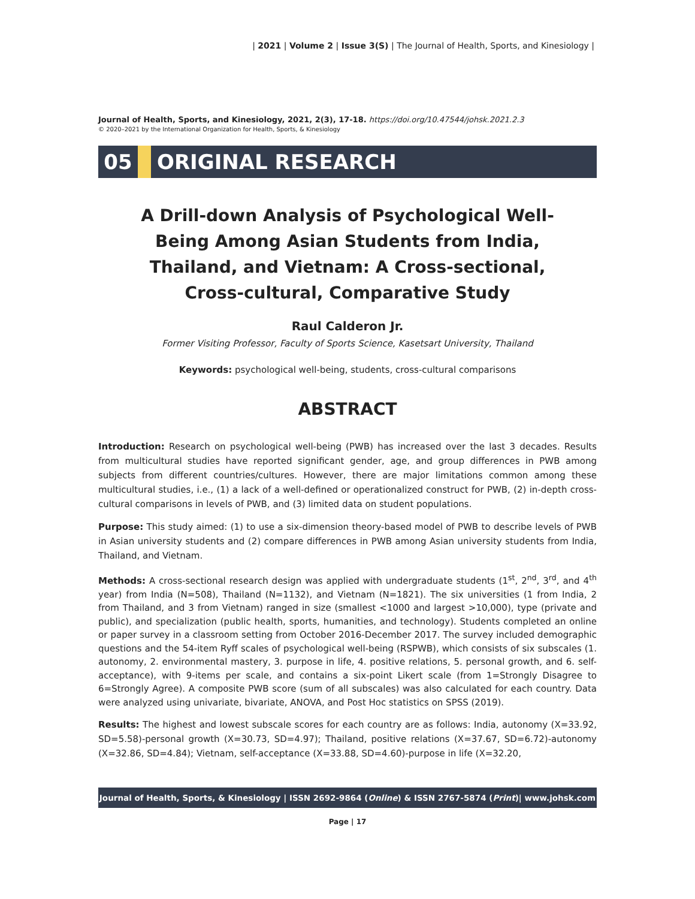| 2021 | Volume 2 | Issue 3(S) | The Journal of Health, Sports, and Kinesiology |
Journal of Health, Sports, and Kinesiology, 2021, 2(3), 17-18. https://doi.org/10.47544/johsk.2021.2.3
© 2020–2021 by the International Organization for Health, Sports, & Kinesiology
05 ORIGINAL RESEARCH
A Drill-down Analysis of Psychological Well-Being Among Asian Students from India, Thailand, and Vietnam: A Cross-sectional, Cross-cultural, Comparative Study
Raul Calderon Jr.
Former Visiting Professor, Faculty of Sports Science, Kasetsart University, Thailand
Keywords: psychological well-being, students, cross-cultural comparisons
ABSTRACT
Introduction: Research on psychological well-being (PWB) has increased over the last 3 decades. Results from multicultural studies have reported significant gender, age, and group differences in PWB among subjects from different countries/cultures. However, there are major limitations common among these multicultural studies, i.e., (1) a lack of a well-defined or operationalized construct for PWB, (2) in-depth cross-cultural comparisons in levels of PWB, and (3) limited data on student populations.
Purpose: This study aimed: (1) to use a six-dimension theory-based model of PWB to describe levels of PWB in Asian university students and (2) compare differences in PWB among Asian university students from India, Thailand, and Vietnam.
Methods: A cross-sectional research design was applied with undergraduate students (1<sup>st</sup>, 2<sup>nd</sup>, 3<sup>rd</sup>, and 4<sup>th</sup> year) from India (N=508), Thailand (N=1132), and Vietnam (N=1821). The six universities (1 from India, 2 from Thailand, and 3 from Vietnam) ranged in size (smallest <1000 and largest >10,000), type (private and public), and specialization (public health, sports, humanities, and technology). Students completed an online or paper survey in a classroom setting from October 2016-December 2017. The survey included demographic questions and the 54-item Ryff scales of psychological well-being (RSPWB), which consists of six subscales (1. autonomy, 2. environmental mastery, 3. purpose in life, 4. positive relations, 5. personal growth, and 6. self-acceptance), with 9-items per scale, and contains a six-point Likert scale (from 1=Strongly Disagree to 6=Strongly Agree). A composite PWB score (sum of all subscales) was also calculated for each country. Data were analyzed using univariate, bivariate, ANOVA, and Post Hoc statistics on SPSS (2019).
Results: The highest and lowest subscale scores for each country are as follows: India, autonomy (X=33.92, SD=5.58)-personal growth (X=30.73, SD=4.97); Thailand, positive relations (X=37.67, SD=6.72)-autonomy (X=32.86, SD=4.84); Vietnam, self-acceptance (X=33.88, SD=4.60)-purpose in life (X=32.20,
Journal of Health, Sports, & Kinesiology | ISSN 2692-9864 (Online) & ISSN 2767-5874 (Print)| www.johsk.com
Page | 17